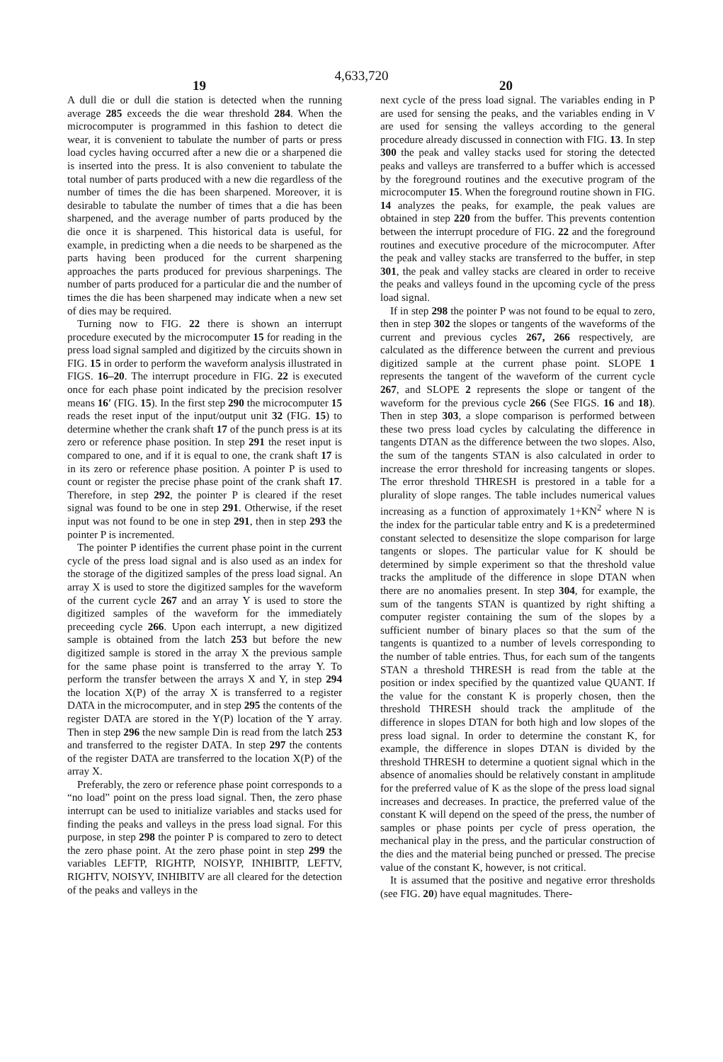4,633,720
19 20
A dull die or dull die station is detected when the running average 285 exceeds the die wear threshold 284. When the microcomputer is programmed in this fashion to detect die wear, it is convenient to tabulate the number of parts or press load cycles having occurred after a new die or a sharpened die is inserted into the press. It is also convenient to tabulate the total number of parts produced with a new die regardless of the number of times the die has been sharpened. Moreover, it is desirable to tabulate the number of times that a die has been sharpened, and the average number of parts produced by the die once it is sharpened. This historical data is useful, for example, in predicting when a die needs to be sharpened as the parts having been produced for the current sharpening approaches the parts produced for previous sharpenings. The number of parts produced for a particular die and the number of times the die has been sharpened may indicate when a new set of dies may be required.
Turning now to FIG. 22 there is shown an interrupt procedure executed by the microcomputer 15 for reading in the press load signal sampled and digitized by the circuits shown in FIG. 15 in order to perform the waveform analysis illustrated in FIGS. 16–20. The interrupt procedure in FIG. 22 is executed once for each phase point indicated by the precision resolver means 16′ (FIG. 15). In the first step 290 the microcomputer 15 reads the reset input of the input/output unit 32 (FIG. 15) to determine whether the crank shaft 17 of the punch press is at its zero or reference phase position. In step 291 the reset input is compared to one, and if it is equal to one, the crank shaft 17 is in its zero or reference phase position. A pointer P is used to count or register the precise phase point of the crank shaft 17. Therefore, in step 292, the pointer P is cleared if the reset signal was found to be one in step 291. Otherwise, if the reset input was not found to be one in step 291, then in step 293 the pointer P is incremented.
The pointer P identifies the current phase point in the current cycle of the press load signal and is also used as an index for the storage of the digitized samples of the press load signal. An array X is used to store the digitized samples for the waveform of the current cycle 267 and an array Y is used to store the digitized samples of the waveform for the immediately preceeding cycle 266. Upon each interrupt, a new digitized sample is obtained from the latch 253 but before the new digitized sample is stored in the array X the previous sample for the same phase point is transferred to the array Y. To perform the transfer between the arrays X and Y, in step 294 the location X(P) of the array X is transferred to a register DATA in the microcomputer, and in step 295 the contents of the register DATA are stored in the Y(P) location of the Y array. Then in step 296 the new sample Din is read from the latch 253 and transferred to the register DATA. In step 297 the contents of the register DATA are transferred to the location X(P) of the array X.
Preferably, the zero or reference phase point corresponds to a “no load” point on the press load signal. Then, the zero phase interrupt can be used to initialize variables and stacks used for finding the peaks and valleys in the press load signal. For this purpose, in step 298 the pointer P is compared to zero to detect the zero phase point. At the zero phase point in step 299 the variables LEFTP, RIGHTP, NOISYP, INHIBITP, LEFTV, RIGHTV, NOISYV, INHIBITV are all cleared for the detection of the peaks and valleys in the
next cycle of the press load signal. The variables ending in P are used for sensing the peaks, and the variables ending in V are used for sensing the valleys according to the general procedure already discussed in connection with FIG. 13. In step 300 the peak and valley stacks used for storing the detected peaks and valleys are transferred to a buffer which is accessed by the foreground routines and the executive program of the microcomputer 15. When the foreground routine shown in FIG. 14 analyzes the peaks, for example, the peak values are obtained in step 220 from the buffer. This prevents contention between the interrupt procedure of FIG. 22 and the foreground routines and executive procedure of the microcomputer. After the peak and valley stacks are transferred to the buffer, in step 301, the peak and valley stacks are cleared in order to receive the peaks and valleys found in the upcoming cycle of the press load signal.
If in step 298 the pointer P was not found to be equal to zero, then in step 302 the slopes or tangents of the waveforms of the current and previous cycles 267, 266 respectively, are calculated as the difference between the current and previous digitized sample at the current phase point. SLOPE 1 represents the tangent of the waveform of the current cycle 267, and SLOPE 2 represents the slope or tangent of the waveform for the previous cycle 266 (See FIGS. 16 and 18). Then in step 303, a slope comparison is performed between these two press load cycles by calculating the difference in tangents DTAN as the difference between the two slopes. Also, the sum of the tangents STAN is also calculated in order to increase the error threshold for increasing tangents or slopes. The error threshold THRESH is prestored in a table for a plurality of slope ranges. The table includes numerical values increasing as a function of approximately 1+KN<sup>2</sup> where N is the index for the particular table entry and K is a predetermined constant selected to desensitize the slope comparison for large tangents or slopes. The particular value for K should be determined by simple experiment so that the threshold value tracks the amplitude of the difference in slope DTAN when there are no anomalies present. In step 304, for example, the sum of the tangents STAN is quantized by right shifting a computer register containing the sum of the slopes by a sufficient number of binary places so that the sum of the tangents is quantized to a number of levels corresponding to the number of table entries. Thus, for each sum of the tangents STAN a threshold THRESH is read from the table at the position or index specified by the quantized value QUANT. If the value for the constant K is properly chosen, then the threshold THRESH should track the amplitude of the difference in slopes DTAN for both high and low slopes of the press load signal. In order to determine the constant K, for example, the difference in slopes DTAN is divided by the threshold THRESH to determine a quotient signal which in the absence of anomalies should be relatively constant in amplitude for the preferred value of K as the slope of the press load signal increases and decreases. In practice, the preferred value of the constant K will depend on the speed of the press, the number of samples or phase points per cycle of press operation, the mechanical play in the press, and the particular construction of the dies and the material being punched or pressed. The precise value of the constant K, however, is not critical.
It is assumed that the positive and negative error thresholds (see FIG. 20) have equal magnitudes. There-